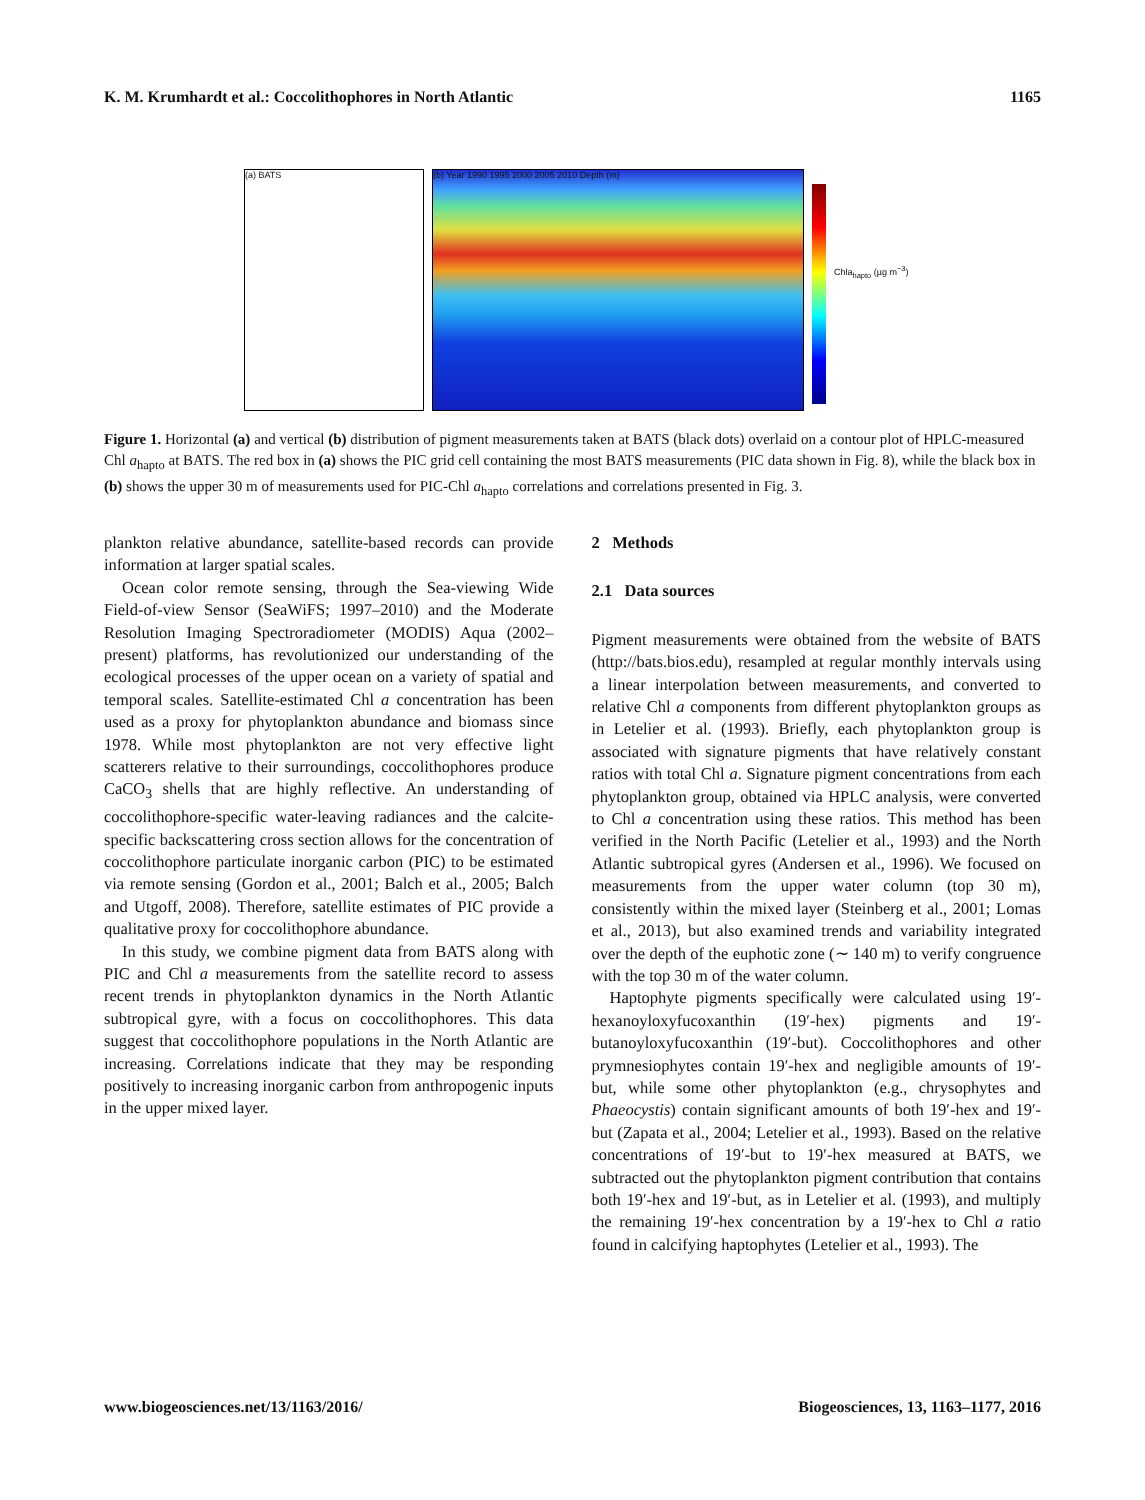K. M. Krumhardt et al.: Coccolithophores in North Atlantic 1165
(a) BATS (b) Year 1990 1995 2000 2005 2010 Depth (m)
Chla<sub>hapto</sub> (µg m<sup>−3</sup>)
Figure 1. Horizontal (a) and vertical (b) distribution of pigment measurements taken at BATS (black dots) overlaid on a contour plot of HPLC-measured Chl a<sub>hapto</sub> at BATS. The red box in (a) shows the PIC grid cell containing the most BATS measurements (PIC data shown in Fig. 8), while the black box in (b) shows the upper 30 m of measurements used for PIC-Chl a<sub>hapto</sub> correlations and correlations presented in Fig. 3.
plankton relative abundance, satellite-based records can provide information at larger spatial scales.
Ocean color remote sensing, through the Sea-viewing Wide Field-of-view Sensor (SeaWiFS; 1997–2010) and the Moderate Resolution Imaging Spectroradiometer (MODIS) Aqua (2002–present) platforms, has revolutionized our understanding of the ecological processes of the upper ocean on a variety of spatial and temporal scales. Satellite-estimated Chl a concentration has been used as a proxy for phytoplankton abundance and biomass since 1978. While most phytoplankton are not very effective light scatterers relative to their surroundings, coccolithophores produce CaCO<sub>3</sub> shells that are highly reflective. An understanding of coccolithophore-specific water-leaving radiances and the calcite-specific backscattering cross section allows for the concentration of coccolithophore particulate inorganic carbon (PIC) to be estimated via remote sensing (Gordon et al., 2001; Balch et al., 2005; Balch and Utgoff, 2008). Therefore, satellite estimates of PIC provide a qualitative proxy for coccolithophore abundance.
In this study, we combine pigment data from BATS along with PIC and Chl a measurements from the satellite record to assess recent trends in phytoplankton dynamics in the North Atlantic subtropical gyre, with a focus on coccolithophores. This data suggest that coccolithophore populations in the North Atlantic are increasing. Correlations indicate that they may be responding positively to increasing inorganic carbon from anthropogenic inputs in the upper mixed layer.
2 Methods
2.1 Data sources
Pigment measurements were obtained from the website of BATS (http://bats.bios.edu), resampled at regular monthly intervals using a linear interpolation between measurements, and converted to relative Chl a components from different phytoplankton groups as in Letelier et al. (1993). Briefly, each phytoplankton group is associated with signature pigments that have relatively constant ratios with total Chl a. Signature pigment concentrations from each phytoplankton group, obtained via HPLC analysis, were converted to Chl a concentration using these ratios. This method has been verified in the North Pacific (Letelier et al., 1993) and the North Atlantic subtropical gyres (Andersen et al., 1996). We focused on measurements from the upper water column (top 30 m), consistently within the mixed layer (Steinberg et al., 2001; Lomas et al., 2013), but also examined trends and variability integrated over the depth of the euphotic zone (∼ 140 m) to verify congruence with the top 30 m of the water column.
Haptophyte pigments specifically were calculated using 19′-hexanoyloxyfucoxanthin (19′-hex) pigments and 19′-butanoyloxyfucoxanthin (19′-but). Coccolithophores and other prymnesiophytes contain 19′-hex and negligible amounts of 19′-but, while some other phytoplankton (e.g., chrysophytes and Phaeocystis) contain significant amounts of both 19′-hex and 19′-but (Zapata et al., 2004; Letelier et al., 1993). Based on the relative concentrations of 19′-but to 19′-hex measured at BATS, we subtracted out the phytoplankton pigment contribution that contains both 19′-hex and 19′-but, as in Letelier et al. (1993), and multiply the remaining 19′-hex concentration by a 19′-hex to Chl a ratio found in calcifying haptophytes (Letelier et al., 1993). The
www.biogeosciences.net/13/1163/2016/ Biogeosciences, 13, 1163–1177, 2016